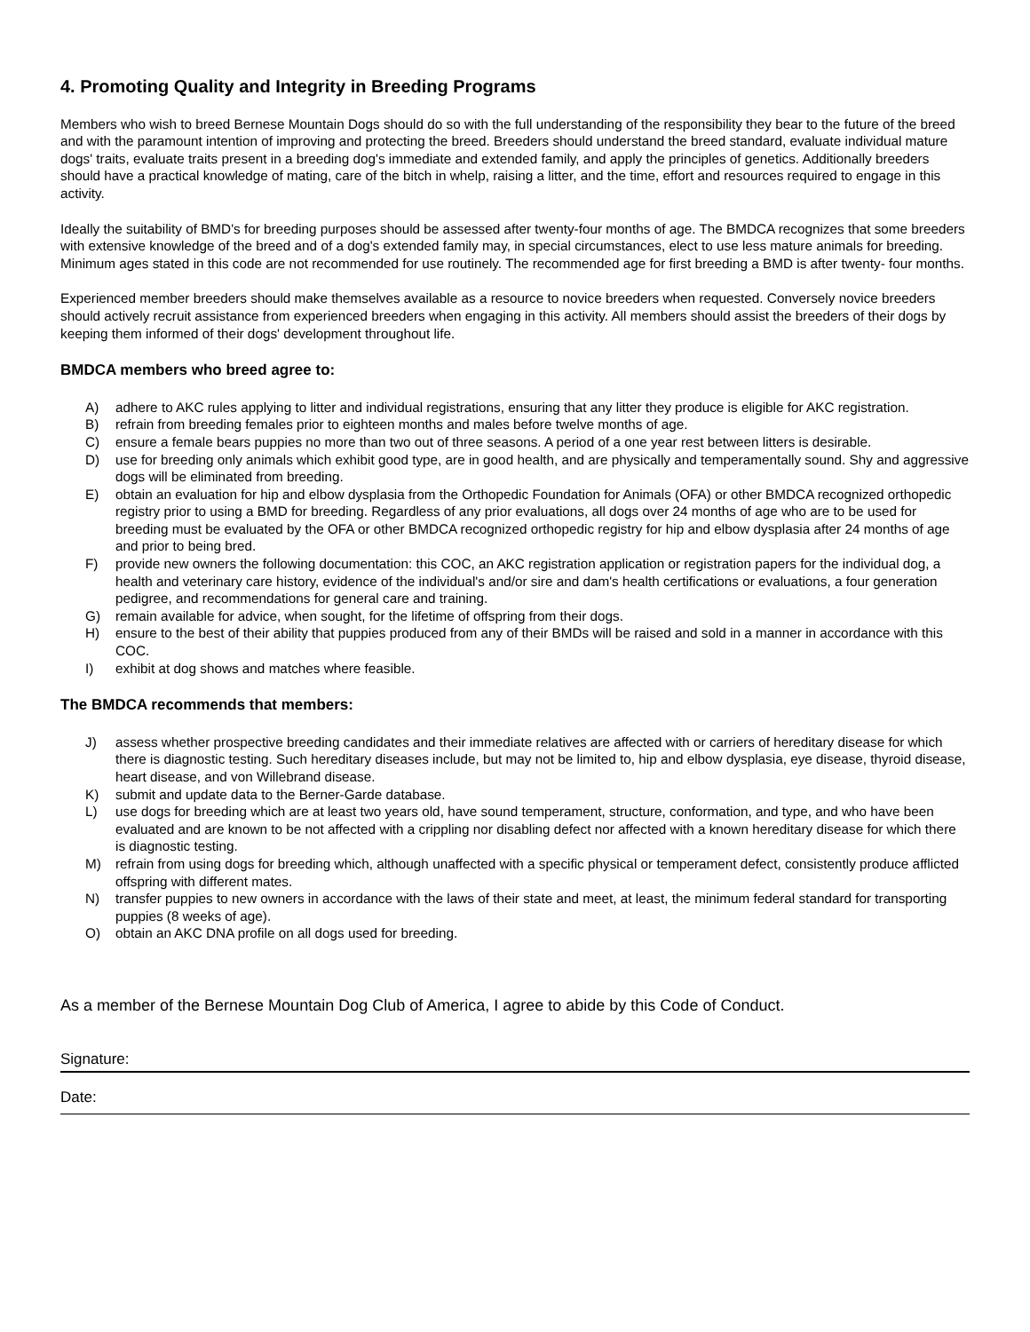4. Promoting Quality and Integrity in Breeding Programs
Members who wish to breed Bernese Mountain Dogs should do so with the full understanding of the responsibility they bear to the future of the breed and with the paramount intention of improving and protecting the breed. Breeders should understand the breed standard, evaluate individual mature dogs' traits, evaluate traits present in a breeding dog's immediate and extended family, and apply the principles of genetics. Additionally breeders should have a practical knowledge of mating, care of the bitch in whelp, raising a litter, and the time, effort and resources required to engage in this activity.
Ideally the suitability of BMD's for breeding purposes should be assessed after twenty-four months of age. The BMDCA recognizes that some breeders with extensive knowledge of the breed and of a dog's extended family may, in special circumstances, elect to use less mature animals for breeding. Minimum ages stated in this code are not recommended for use routinely. The recommended age for first breeding a BMD is after twenty- four months.
Experienced member breeders should make themselves available as a resource to novice breeders when requested. Conversely novice breeders should actively recruit assistance from experienced breeders when engaging in this activity. All members should assist the breeders of their dogs by keeping them informed of their dogs' development throughout life.
BMDCA members who breed agree to:
A) adhere to AKC rules applying to litter and individual registrations, ensuring that any litter they produce is eligible for AKC registration.
B) refrain from breeding females prior to eighteen months and males before twelve months of age.
C) ensure a female bears puppies no more than two out of three seasons. A period of a one year rest between litters is desirable.
D) use for breeding only animals which exhibit good type, are in good health, and are physically and temperamentally sound. Shy and aggressive dogs will be eliminated from breeding.
E) obtain an evaluation for hip and elbow dysplasia from the Orthopedic Foundation for Animals (OFA) or other BMDCA recognized orthopedic registry prior to using a BMD for breeding. Regardless of any prior evaluations, all dogs over 24 months of age who are to be used for breeding must be evaluated by the OFA or other BMDCA recognized orthopedic registry for hip and elbow dysplasia after 24 months of age and prior to being bred.
F) provide new owners the following documentation: this COC, an AKC registration application or registration papers for the individual dog, a health and veterinary care history, evidence of the individual's and/or sire and dam's health certifications or evaluations, a four generation pedigree, and recommendations for general care and training.
G) remain available for advice, when sought, for the lifetime of offspring from their dogs.
H) ensure to the best of their ability that puppies produced from any of their BMDs will be raised and sold in a manner in accordance with this COC.
I) exhibit at dog shows and matches where feasible.
The BMDCA recommends that members:
J) assess whether prospective breeding candidates and their immediate relatives are affected with or carriers of hereditary disease for which there is diagnostic testing. Such hereditary diseases include, but may not be limited to, hip and elbow dysplasia, eye disease, thyroid disease, heart disease, and von Willebrand disease.
K) submit and update data to the Berner-Garde database.
L) use dogs for breeding which are at least two years old, have sound temperament, structure, conformation, and type, and who have been evaluated and are known to be not affected with a crippling nor disabling defect nor affected with a known hereditary disease for which there is diagnostic testing.
M) refrain from using dogs for breeding which, although unaffected with a specific physical or temperament defect, consistently produce afflicted offspring with different mates.
N) transfer puppies to new owners in accordance with the laws of their state and meet, at least, the minimum federal standard for transporting puppies (8 weeks of age).
O) obtain an AKC DNA profile on all dogs used for breeding.
As a member of the Bernese Mountain Dog Club of America, I agree to abide by this Code of Conduct.
Signature:
Date: